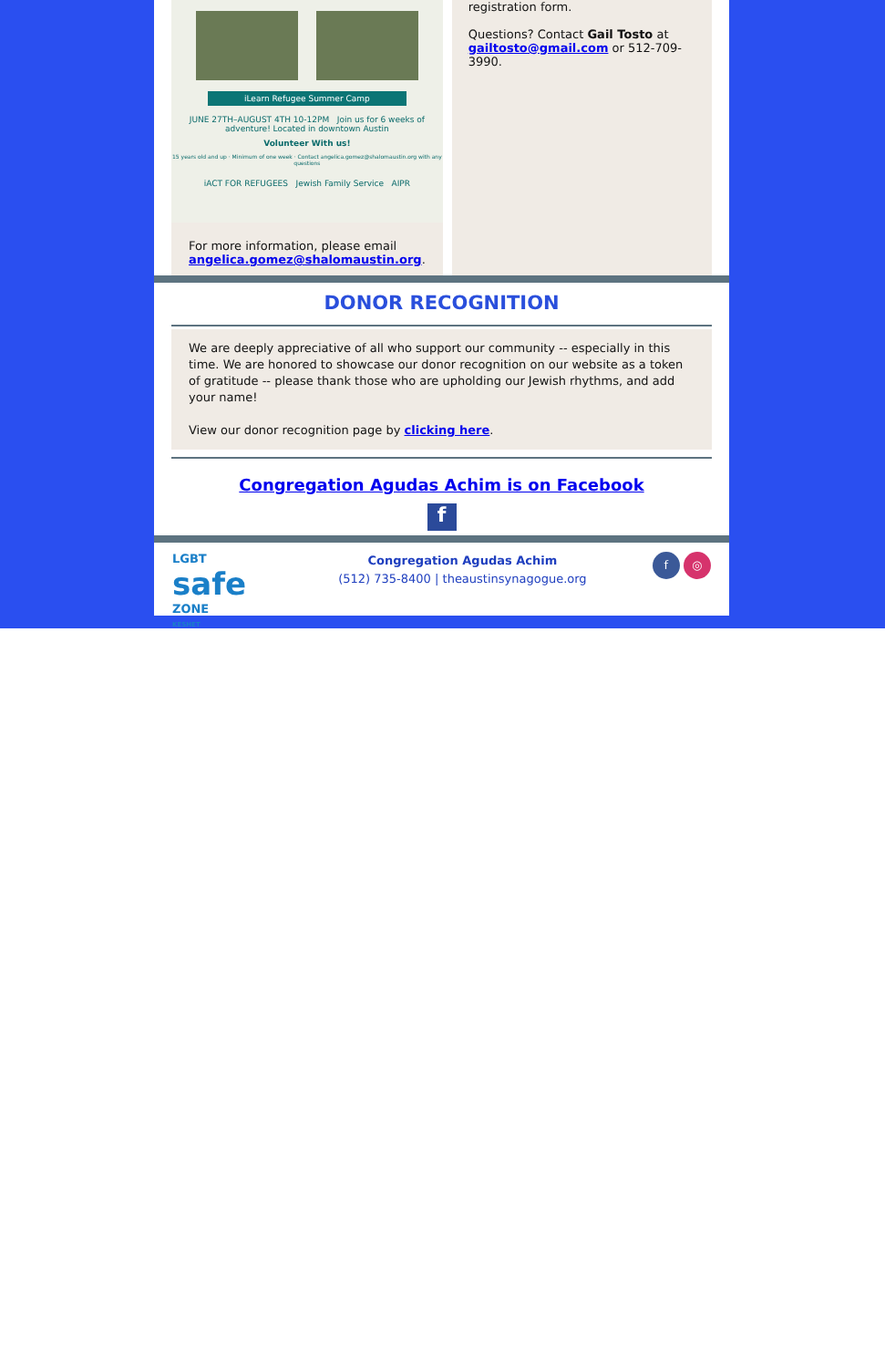iLearn Refugee Summer Camp
JUNE 27TH–AUGUST 4TH 10-12PM Join us for 6 weeks of adventure! Located in downtown Austin
Volunteer With us!
15 years old and up · Minimum of one week · Contact angelica.gomez@shalomaustin.org with any questions
iACT FOR REFUGEES Jewish Family Service AIPR
For more information, please email angelica.gomez@shalomaustin.org.
registration form.
Questions? Contact Gail Tosto at gailtosto@gmail.com or 512-709-3990.
DONOR RECOGNITION
We are deeply appreciative of all who support our community -- especially in this time. We are honored to showcase our donor recognition on our website as a token of gratitude -- please thank those who are upholding our Jewish rhythms, and add your name!
View our donor recognition page by clicking here.
Congregation Agudas Achim is on Facebook
f
LGBT
safe
ZONE
KESHET
Congregation Agudas Achim
(512) 735-8400 | theaustinsynagogue.org
f ◎